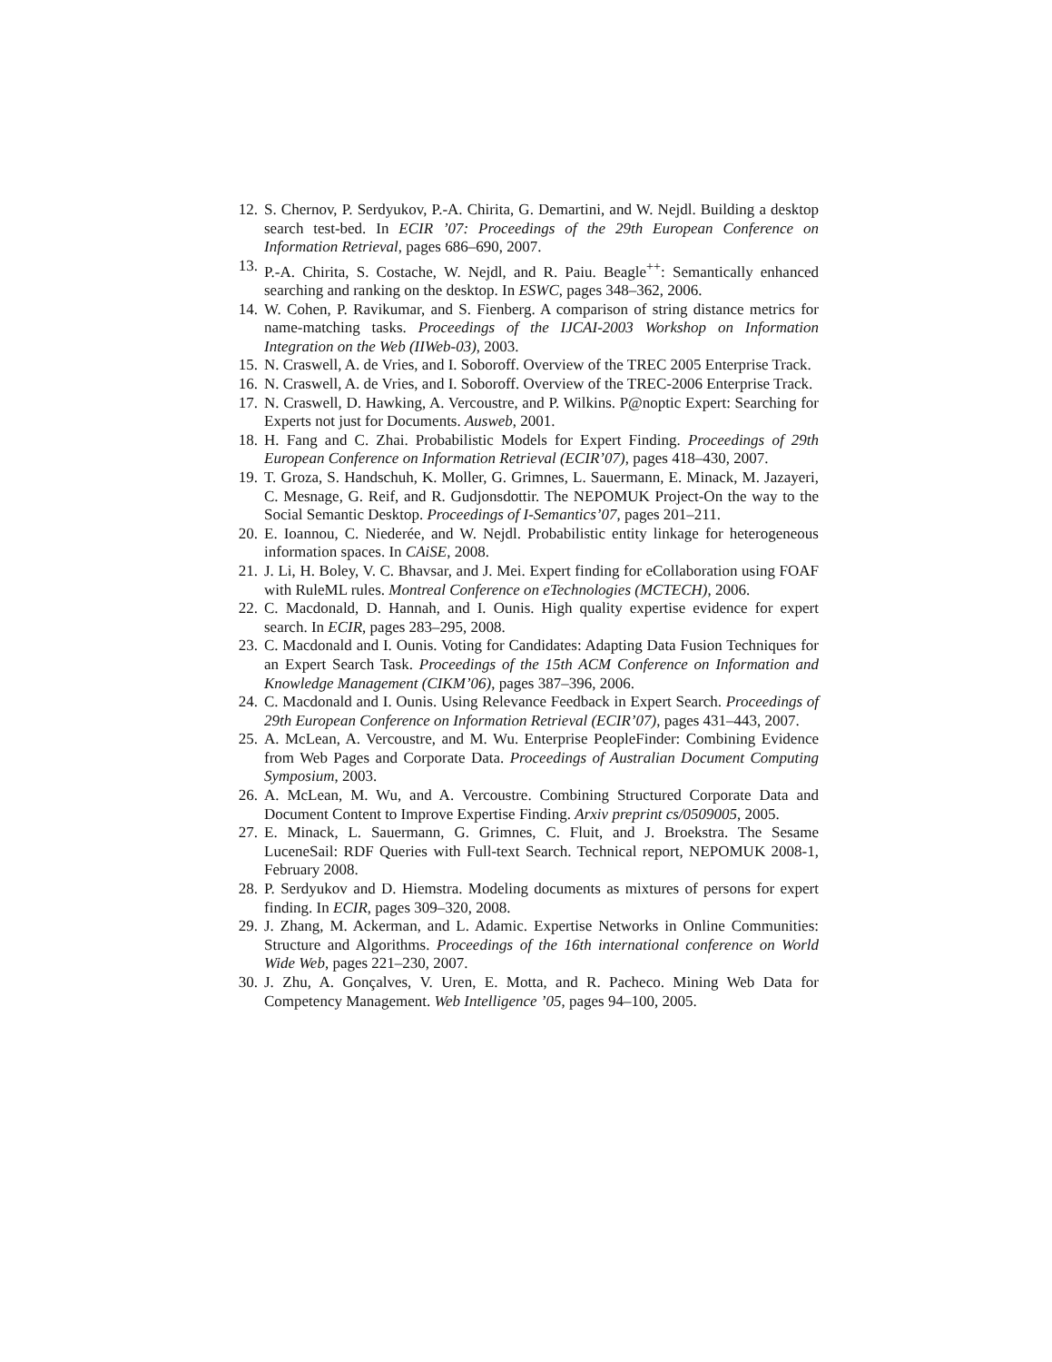12. S. Chernov, P. Serdyukov, P.-A. Chirita, G. Demartini, and W. Nejdl. Building a desktop search test-bed. In ECIR ’07: Proceedings of the 29th European Conference on Information Retrieval, pages 686–690, 2007.
13. P.-A. Chirita, S. Costache, W. Nejdl, and R. Paiu. Beagle<sup>++</sup>: Semantically enhanced searching and ranking on the desktop. In ESWC, pages 348–362, 2006.
14. W. Cohen, P. Ravikumar, and S. Fienberg. A comparison of string distance metrics for name-matching tasks. Proceedings of the IJCAI-2003 Workshop on Information Integration on the Web (IIWeb-03), 2003.
15. N. Craswell, A. de Vries, and I. Soboroff. Overview of the TREC 2005 Enterprise Track.
16. N. Craswell, A. de Vries, and I. Soboroff. Overview of the TREC-2006 Enterprise Track.
17. N. Craswell, D. Hawking, A. Vercoustre, and P. Wilkins. P@noptic Expert: Searching for Experts not just for Documents. Ausweb, 2001.
18. H. Fang and C. Zhai. Probabilistic Models for Expert Finding. Proceedings of 29th European Conference on Information Retrieval (ECIR’07), pages 418–430, 2007.
19. T. Groza, S. Handschuh, K. Moller, G. Grimnes, L. Sauermann, E. Minack, M. Jazayeri, C. Mesnage, G. Reif, and R. Gudjonsdottir. The NEPOMUK Project-On the way to the Social Semantic Desktop. Proceedings of I-Semantics’07, pages 201–211.
20. E. Ioannou, C. Niederée, and W. Nejdl. Probabilistic entity linkage for heterogeneous information spaces. In CAiSE, 2008.
21. J. Li, H. Boley, V. C. Bhavsar, and J. Mei. Expert finding for eCollaboration using FOAF with RuleML rules. Montreal Conference on eTechnologies (MCTECH), 2006.
22. C. Macdonald, D. Hannah, and I. Ounis. High quality expertise evidence for expert search. In ECIR, pages 283–295, 2008.
23. C. Macdonald and I. Ounis. Voting for Candidates: Adapting Data Fusion Techniques for an Expert Search Task. Proceedings of the 15th ACM Conference on Information and Knowledge Management (CIKM’06), pages 387–396, 2006.
24. C. Macdonald and I. Ounis. Using Relevance Feedback in Expert Search. Proceedings of 29th European Conference on Information Retrieval (ECIR’07), pages 431–443, 2007.
25. A. McLean, A. Vercoustre, and M. Wu. Enterprise PeopleFinder: Combining Evidence from Web Pages and Corporate Data. Proceedings of Australian Document Computing Symposium, 2003.
26. A. McLean, M. Wu, and A. Vercoustre. Combining Structured Corporate Data and Document Content to Improve Expertise Finding. Arxiv preprint cs/0509005, 2005.
27. E. Minack, L. Sauermann, G. Grimnes, C. Fluit, and J. Broekstra. The Sesame LuceneSail: RDF Queries with Full-text Search. Technical report, NEPOMUK 2008-1, February 2008.
28. P. Serdyukov and D. Hiemstra. Modeling documents as mixtures of persons for expert finding. In ECIR, pages 309–320, 2008.
29. J. Zhang, M. Ackerman, and L. Adamic. Expertise Networks in Online Communities: Structure and Algorithms. Proceedings of the 16th international conference on World Wide Web, pages 221–230, 2007.
30. J. Zhu, A. Gonçalves, V. Uren, E. Motta, and R. Pacheco. Mining Web Data for Competency Management. Web Intelligence ’05, pages 94–100, 2005.